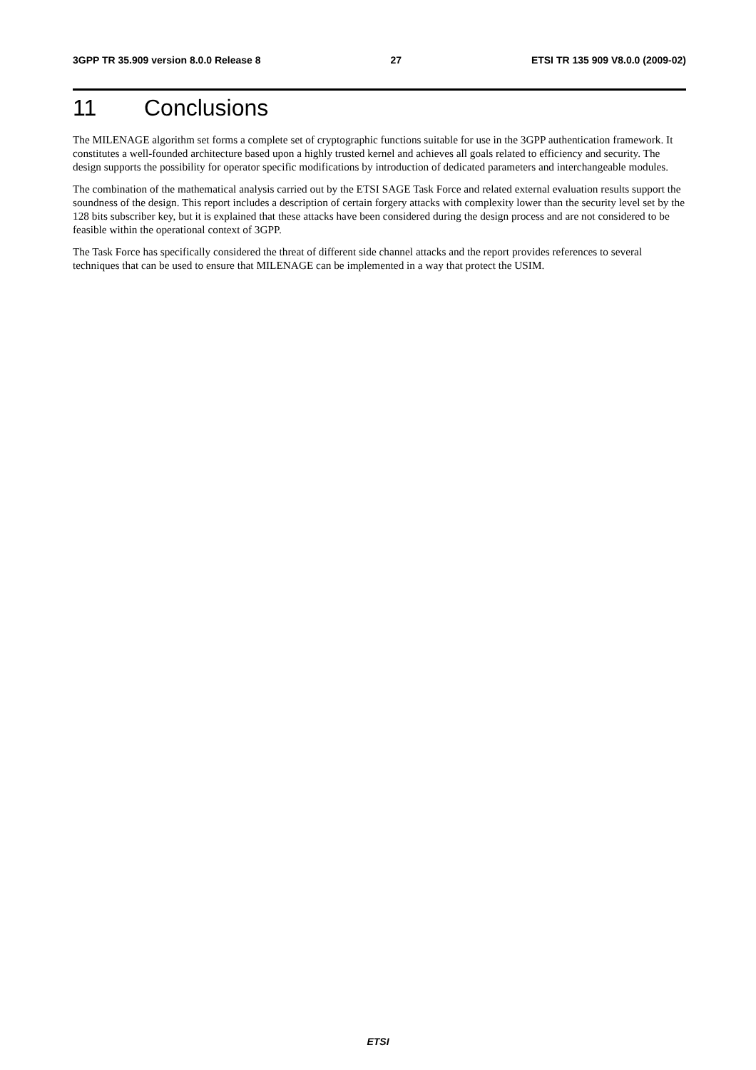3GPP TR 35.909 version 8.0.0 Release 8 27 ETSI TR 135 909 V8.0.0 (2009-02)
11 Conclusions
The MILENAGE algorithm set forms a complete set of cryptographic functions suitable for use in the 3GPP authentication framework. It constitutes a well-founded architecture based upon a highly trusted kernel and achieves all goals related to efficiency and security. The design supports the possibility for operator specific modifications by introduction of dedicated parameters and interchangeable modules.
The combination of the mathematical analysis carried out by the ETSI SAGE Task Force and related external evaluation results support the soundness of the design. This report includes a description of certain forgery attacks with complexity lower than the security level set by the 128 bits subscriber key, but it is explained that these attacks have been considered during the design process and are not considered to be feasible within the operational context of 3GPP.
The Task Force has specifically considered the threat of different side channel attacks and the report provides references to several techniques that can be used to ensure that MILENAGE can be implemented in a way that protect the USIM.
ETSI